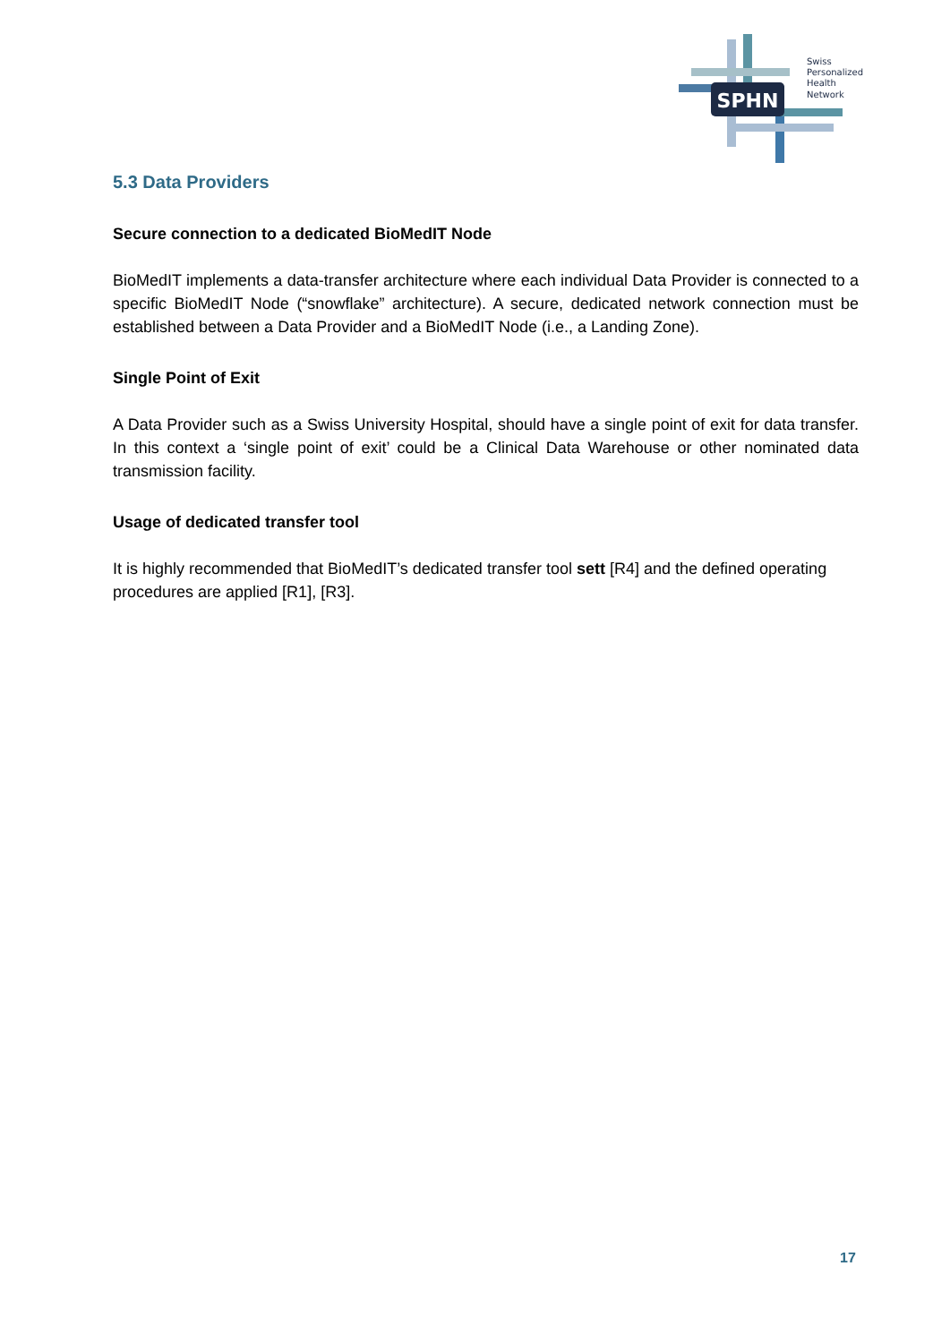SPHN
Swiss
Personalized
Health
Network
5.3 Data Providers
Secure connection to a dedicated BioMedIT Node
BioMedIT implements a data-transfer architecture where each individual Data Provider is connected to a specific BioMedIT Node (“snowflake” architecture). A secure, dedicated network connection must be established between a Data Provider and a BioMedIT Node (i.e., a Landing Zone).
Single Point of Exit
A Data Provider such as a Swiss University Hospital, should have a single point of exit for data transfer. In this context a ‘single point of exit’ could be a Clinical Data Warehouse or other nominated data transmission facility.
Usage of dedicated transfer tool
It is highly recommended that BioMedIT’s dedicated transfer tool sett [R4] and the defined operating procedures are applied [R1], [R3].
17